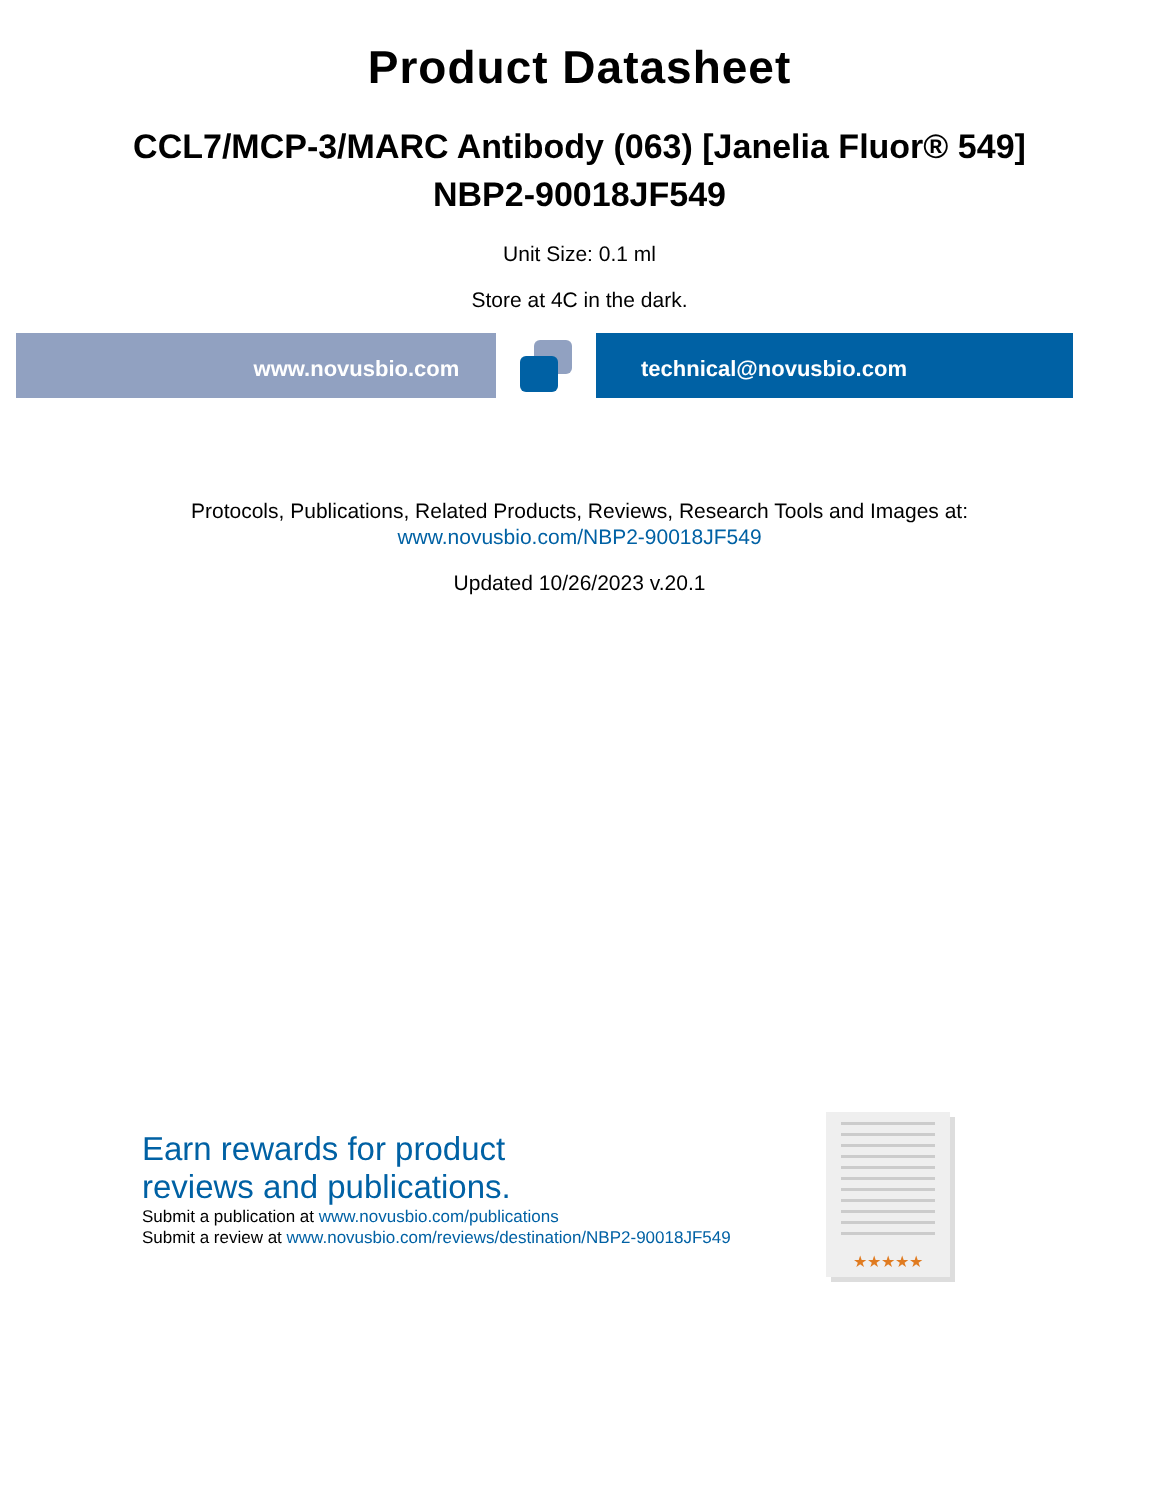Product Datasheet
CCL7/MCP-3/MARC Antibody (063) [Janelia Fluor® 549]
NBP2-90018JF549
Unit Size: 0.1 ml
Store at 4C in the dark.
www.novusbio.com technical@novusbio.com
Protocols, Publications, Related Products, Reviews, Research Tools and Images at:
www.novusbio.com/NBP2-90018JF549
Updated 10/26/2023 v.20.1
Earn rewards for product
reviews and publications.
Submit a publication at www.novusbio.com/publications
Submit a review at www.novusbio.com/reviews/destination/NBP2-90018JF549
★★★★★